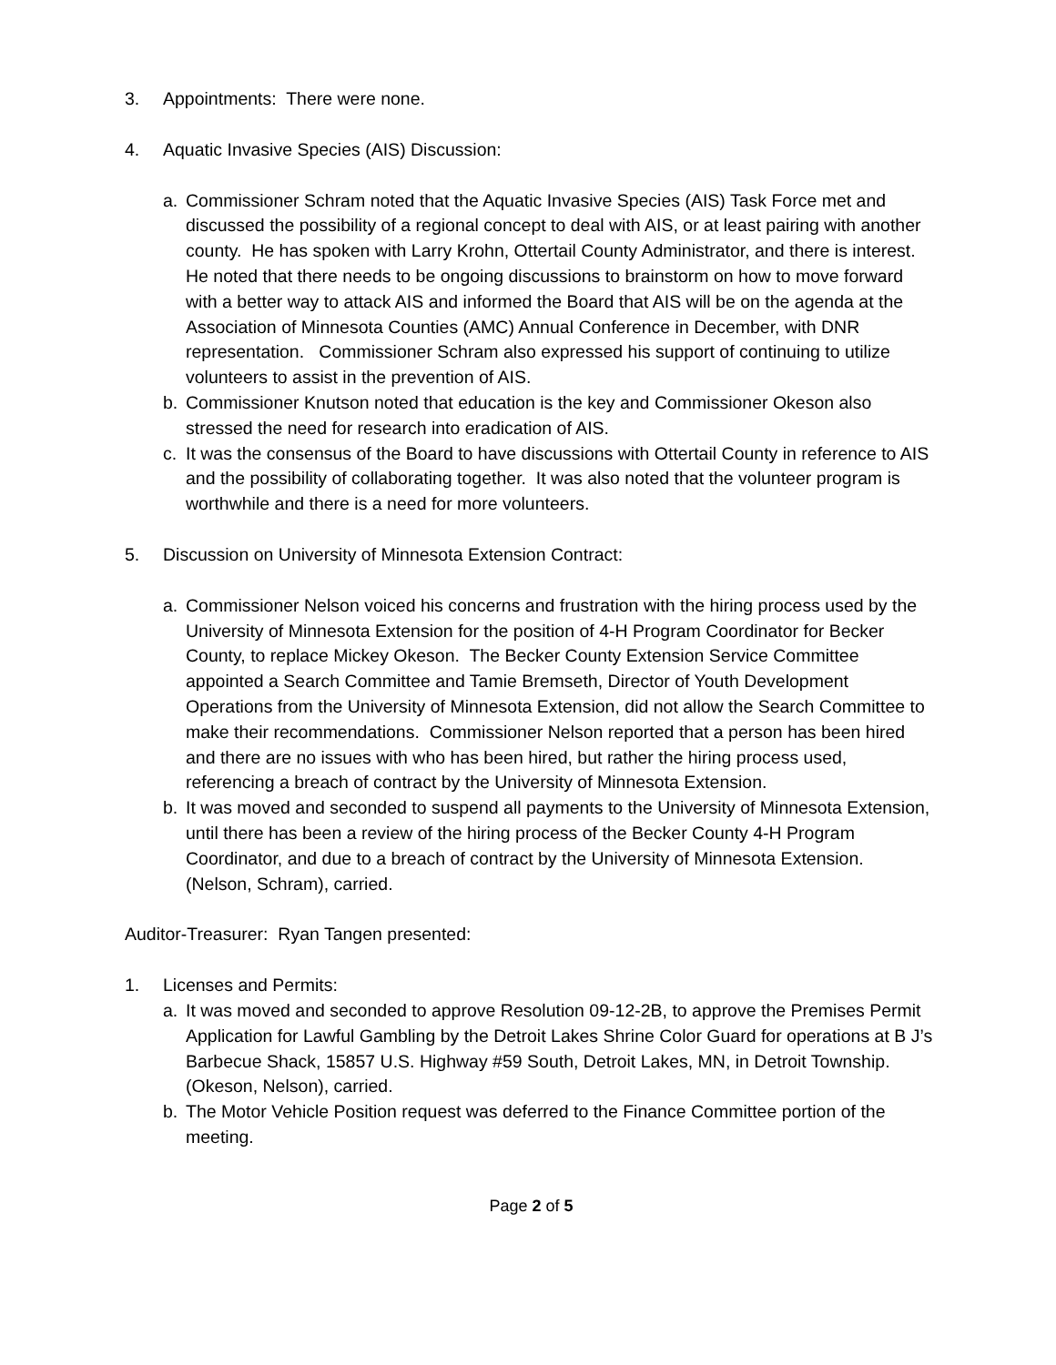3. Appointments: There were none.
4. Aquatic Invasive Species (AIS) Discussion:
a. Commissioner Schram noted that the Aquatic Invasive Species (AIS) Task Force met and discussed the possibility of a regional concept to deal with AIS, or at least pairing with another county. He has spoken with Larry Krohn, Ottertail County Administrator, and there is interest. He noted that there needs to be ongoing discussions to brainstorm on how to move forward with a better way to attack AIS and informed the Board that AIS will be on the agenda at the Association of Minnesota Counties (AMC) Annual Conference in December, with DNR representation. Commissioner Schram also expressed his support of continuing to utilize volunteers to assist in the prevention of AIS.
b. Commissioner Knutson noted that education is the key and Commissioner Okeson also stressed the need for research into eradication of AIS.
c. It was the consensus of the Board to have discussions with Ottertail County in reference to AIS and the possibility of collaborating together. It was also noted that the volunteer program is worthwhile and there is a need for more volunteers.
5. Discussion on University of Minnesota Extension Contract:
a. Commissioner Nelson voiced his concerns and frustration with the hiring process used by the University of Minnesota Extension for the position of 4-H Program Coordinator for Becker County, to replace Mickey Okeson. The Becker County Extension Service Committee appointed a Search Committee and Tamie Bremseth, Director of Youth Development Operations from the University of Minnesota Extension, did not allow the Search Committee to make their recommendations. Commissioner Nelson reported that a person has been hired and there are no issues with who has been hired, but rather the hiring process used, referencing a breach of contract by the University of Minnesota Extension.
b. It was moved and seconded to suspend all payments to the University of Minnesota Extension, until there has been a review of the hiring process of the Becker County 4-H Program Coordinator, and due to a breach of contract by the University of Minnesota Extension. (Nelson, Schram), carried.
Auditor-Treasurer: Ryan Tangen presented:
1. Licenses and Permits:
a. It was moved and seconded to approve Resolution 09-12-2B, to approve the Premises Permit Application for Lawful Gambling by the Detroit Lakes Shrine Color Guard for operations at B J’s Barbecue Shack, 15857 U.S. Highway #59 South, Detroit Lakes, MN, in Detroit Township. (Okeson, Nelson), carried.
b. The Motor Vehicle Position request was deferred to the Finance Committee portion of the meeting.
Page 2 of 5